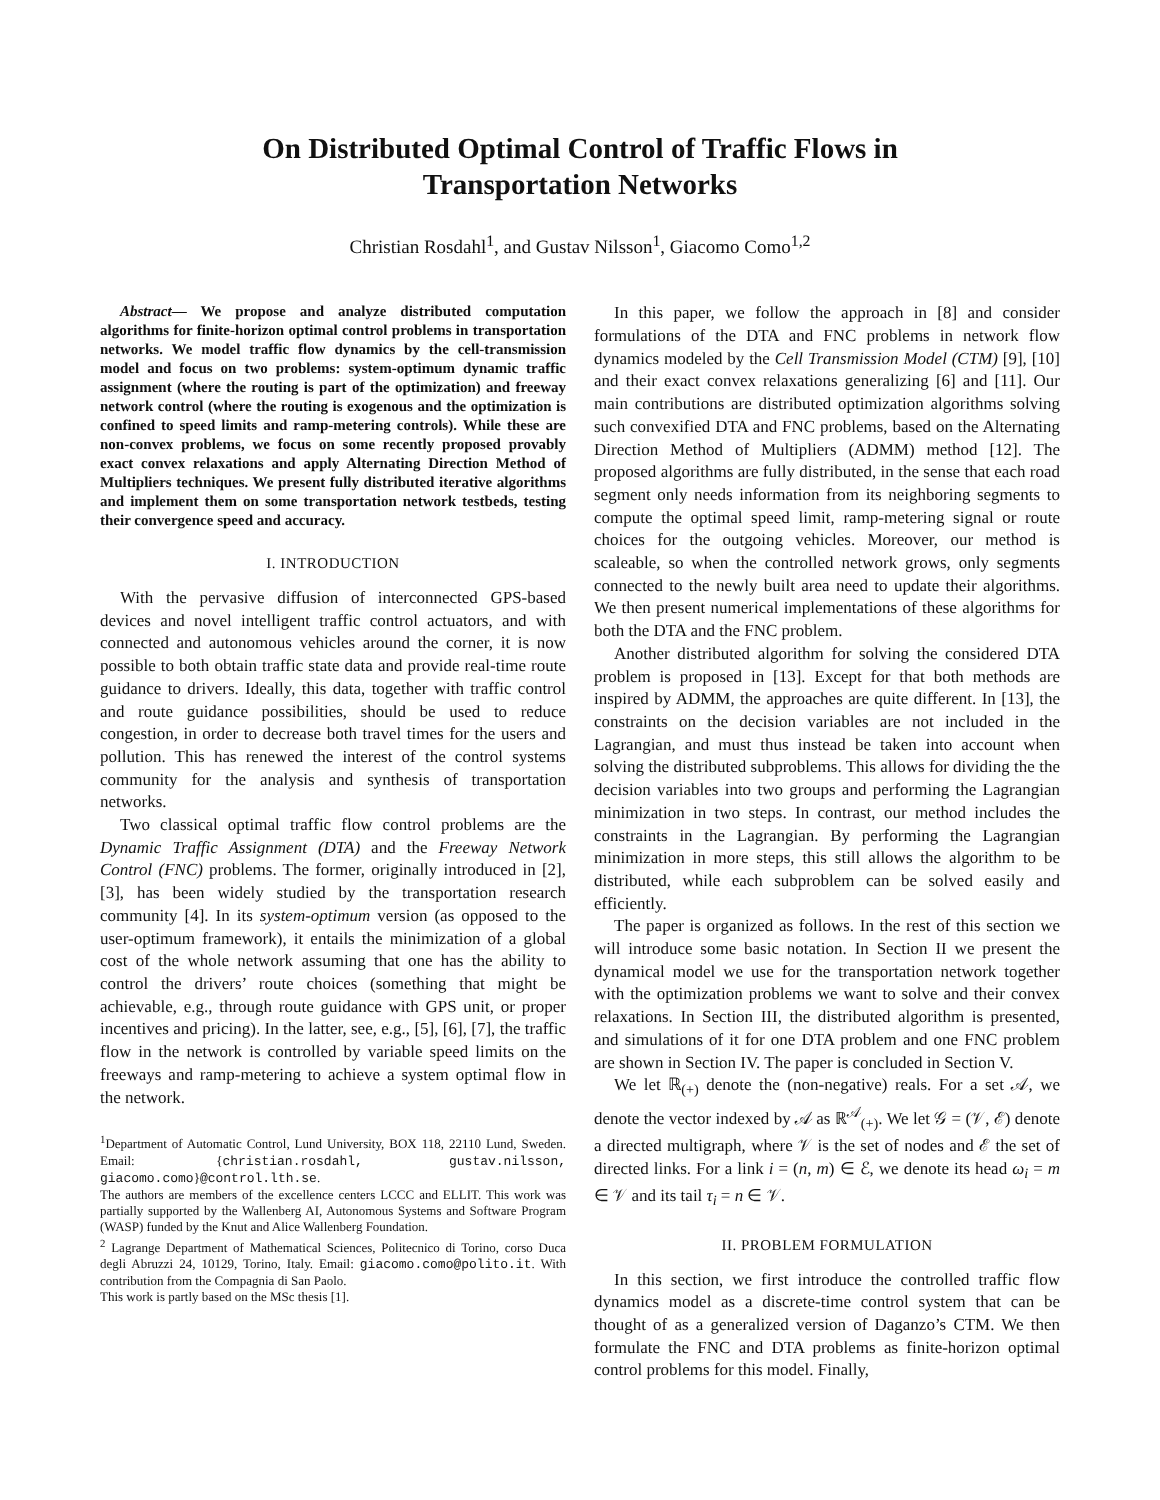On Distributed Optimal Control of Traffic Flows in
Transportation Networks
Christian Rosdahl<sup>1</sup>, and Gustav Nilsson<sup>1</sup>, Giacomo Como<sup>1,2</sup>
Abstract— We propose and analyze distributed computation algorithms for finite-horizon optimal control problems in transportation networks. We model traffic flow dynamics by the cell-transmission model and focus on two problems: system-optimum dynamic traffic assignment (where the routing is part of the optimization) and freeway network control (where the routing is exogenous and the optimization is confined to speed limits and ramp-metering controls). While these are non-convex problems, we focus on some recently proposed provably exact convex relaxations and apply Alternating Direction Method of Multipliers techniques. We present fully distributed iterative algorithms and implement them on some transportation network testbeds, testing their convergence speed and accuracy.
I. INTRODUCTION
With the pervasive diffusion of interconnected GPS-based devices and novel intelligent traffic control actuators, and with connected and autonomous vehicles around the corner, it is now possible to both obtain traffic state data and provide real-time route guidance to drivers. Ideally, this data, together with traffic control and route guidance possibilities, should be used to reduce congestion, in order to decrease both travel times for the users and pollution. This has renewed the interest of the control systems community for the analysis and synthesis of transportation networks.
Two classical optimal traffic flow control problems are the Dynamic Traffic Assignment (DTA) and the Freeway Network Control (FNC) problems. The former, originally introduced in [2], [3], has been widely studied by the transportation research community [4]. In its system-optimum version (as opposed to the user-optimum framework), it entails the minimization of a global cost of the whole network assuming that one has the ability to control the drivers’ route choices (something that might be achievable, e.g., through route guidance with GPS unit, or proper incentives and pricing). In the latter, see, e.g., [5], [6], [7], the traffic flow in the network is controlled by variable speed limits on the freeways and ramp-metering to achieve a system optimal flow in the network.
<sup>1</sup> Department of Automatic Control, Lund University, BOX 118, 22110 Lund, Sweden. Email: {christian.rosdahl, gustav.nilsson, giacomo.como}@control.lth.se.
The authors are members of the excellence centers LCCC and ELLIT. This work was partially supported by the Wallenberg AI, Autonomous Systems and Software Program (WASP) funded by the Knut and Alice Wallenberg Foundation.
<sup>2</sup> Lagrange Department of Mathematical Sciences, Politecnico di Torino, corso Duca degli Abruzzi 24, 10129, Torino, Italy. Email: giacomo.como@polito.it. With contribution from the Compagnia di San Paolo.
This work is partly based on the MSc thesis [1].
In this paper, we follow the approach in [8] and consider formulations of the DTA and FNC problems in network flow dynamics modeled by the Cell Transmission Model (CTM) [9], [10] and their exact convex relaxations generalizing [6] and [11]. Our main contributions are distributed optimization algorithms solving such convexified DTA and FNC problems, based on the Alternating Direction Method of Multipliers (ADMM) method [12]. The proposed algorithms are fully distributed, in the sense that each road segment only needs information from its neighboring segments to compute the optimal speed limit, ramp-metering signal or route choices for the outgoing vehicles. Moreover, our method is scaleable, so when the controlled network grows, only segments connected to the newly built area need to update their algorithms. We then present numerical implementations of these algorithms for both the DTA and the FNC problem.
Another distributed algorithm for solving the considered DTA problem is proposed in [13]. Except for that both methods are inspired by ADMM, the approaches are quite different. In [13], the constraints on the decision variables are not included in the Lagrangian, and must thus instead be taken into account when solving the distributed subproblems. This allows for dividing the the decision variables into two groups and performing the Lagrangian minimization in two steps. In contrast, our method includes the constraints in the Lagrangian. By performing the Lagrangian minimization in more steps, this still allows the algorithm to be distributed, while each subproblem can be solved easily and efficiently.
The paper is organized as follows. In the rest of this section we will introduce some basic notation. In Section II we present the dynamical model we use for the transportation network together with the optimization problems we want to solve and their convex relaxations. In Section III, the distributed algorithm is presented, and simulations of it for one DTA problem and one FNC problem are shown in Section IV. The paper is concluded in Section V.
We let ℝ<sub>(+)</sub> denote the (non-negative) reals. For a set 𝒜, we denote the vector indexed by 𝒜 as ℝ<sup>𝒜</sup><sub>(+)</sub>. We let 𝒢 = (𝒱, ℰ) denote a directed multigraph, where 𝒱 is the set of nodes and ℰ the set of directed links. For a link i = (n, m) ∈ ℰ, we denote its head ω<sub>i</sub> = m ∈ 𝒱 and its tail τ<sub>i</sub> = n ∈ 𝒱.
II. PROBLEM FORMULATION
In this section, we first introduce the controlled traffic flow dynamics model as a discrete-time control system that can be thought of as a generalized version of Daganzo’s CTM. We then formulate the FNC and DTA problems as finite-horizon optimal control problems for this model. Finally,